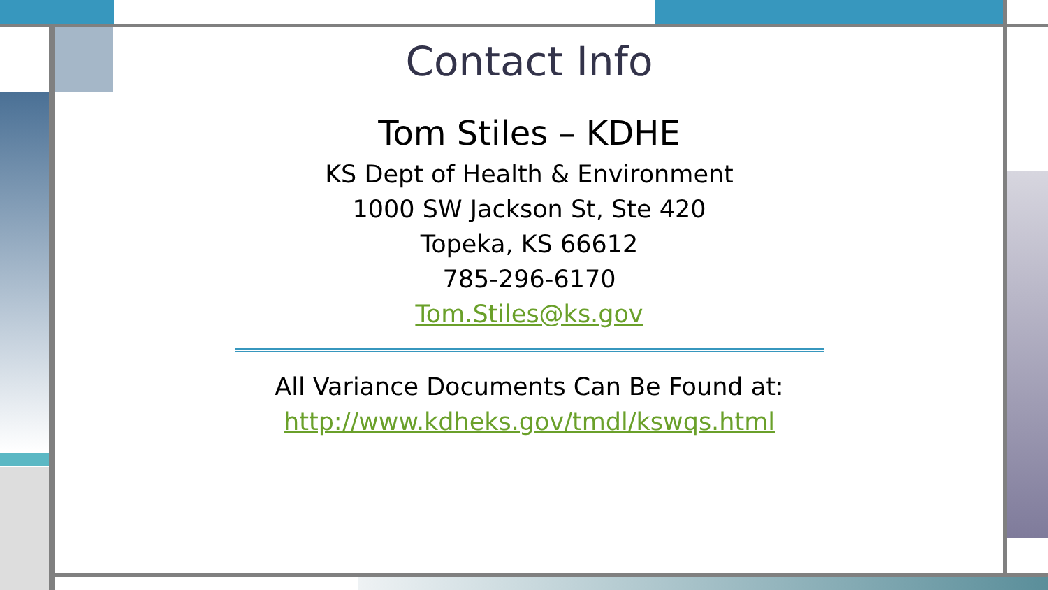Contact Info
Tom Stiles – KDHE
KS Dept of Health & Environment
1000 SW Jackson St, Ste 420
Topeka, KS 66612
785-296-6170
Tom.Stiles@ks.gov
All Variance Documents Can Be Found at:
http://www.kdheks.gov/tmdl/kswqs.html